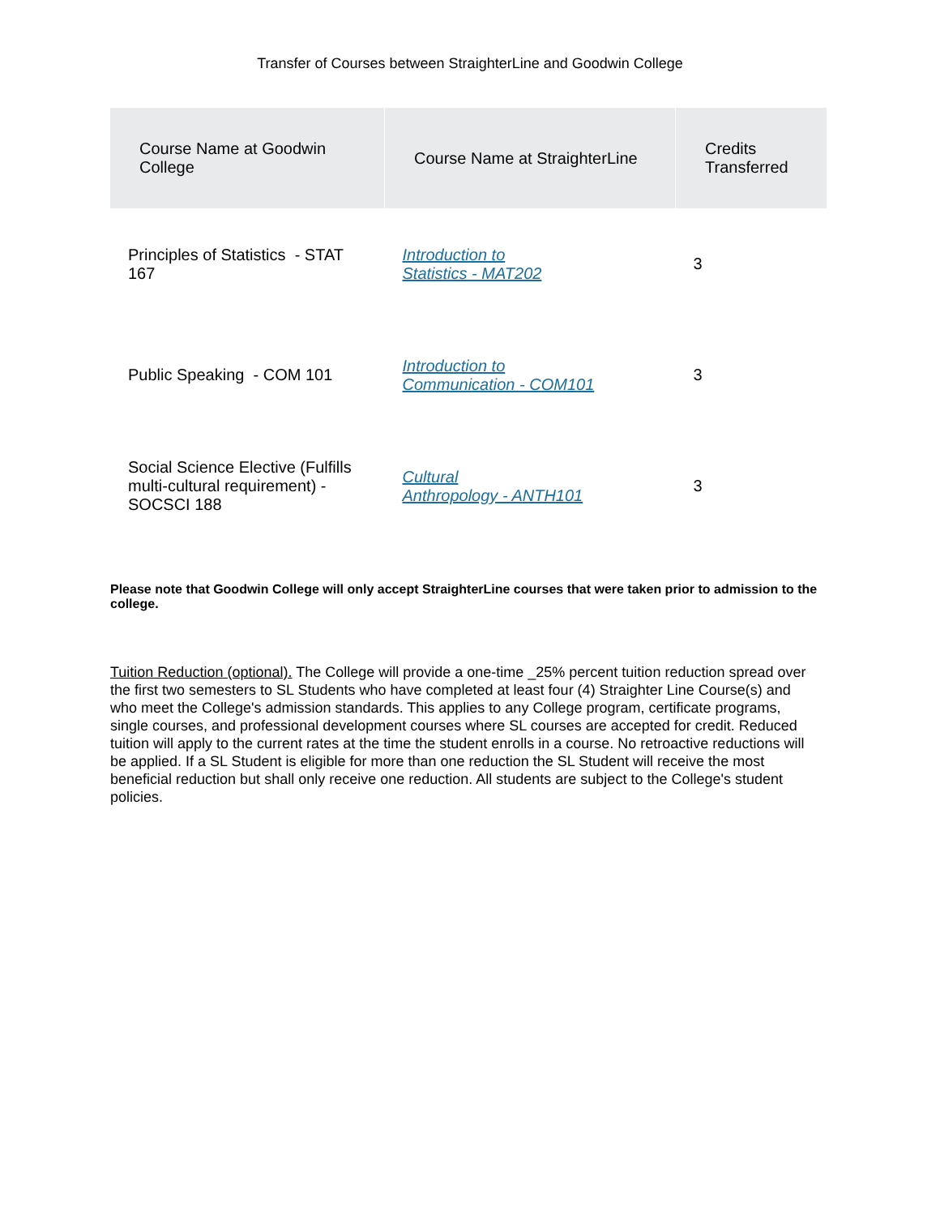Transfer of Courses between StraighterLine and Goodwin College
| Course Name at Goodwin College | Course Name at StraighterLine | Credits Transferred |
| --- | --- | --- |
| Principles of Statistics - STAT 167 | Introduction to Statistics - MAT202 | 3 |
| Public Speaking - COM 101 | Introduction to Communication - COM101 | 3 |
| Social Science Elective (Fulfills multi-cultural requirement) - SOCSCI 188 | Cultural Anthropology - ANTH101 | 3 |
Please note that Goodwin College will only accept StraighterLine courses that were taken prior to admission to the college.
Tuition Reduction (optional). The College will provide a one-time _25% percent tuition reduction spread over the first two semesters to SL Students who have completed at least four (4) Straighter Line Course(s) and who meet the College's admission standards. This applies to any College program, certificate programs, single courses, and professional development courses where SL courses are accepted for credit. Reduced tuition will apply to the current rates at the time the student enrolls in a course. No retroactive reductions will be applied. If a SL Student is eligible for more than one reduction the SL Student will receive the most beneficial reduction but shall only receive one reduction. All students are subject to the College's student policies.